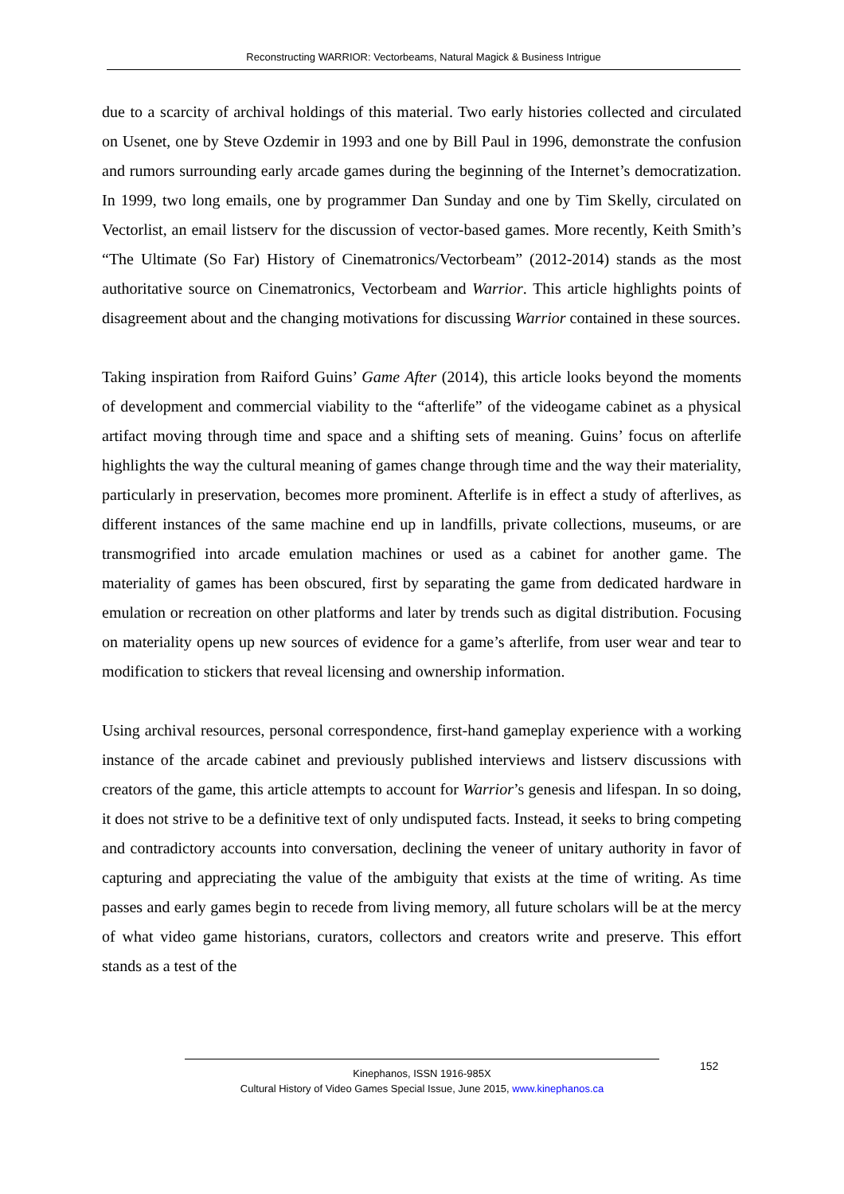Reconstructing WARRIOR: Vectorbeams, Natural Magick & Business Intrigue
due to a scarcity of archival holdings of this material. Two early histories collected and circulated on Usenet, one by Steve Ozdemir in 1993 and one by Bill Paul in 1996, demonstrate the confusion and rumors surrounding early arcade games during the beginning of the Internet’s democratization. In 1999, two long emails, one by programmer Dan Sunday and one by Tim Skelly, circulated on Vectorlist, an email listserv for the discussion of vector-based games. More recently, Keith Smith’s “The Ultimate (So Far) History of Cinematronics/Vectorbeam” (2012-2014) stands as the most authoritative source on Cinematronics, Vectorbeam and Warrior. This article highlights points of disagreement about and the changing motivations for discussing Warrior contained in these sources.
Taking inspiration from Raiford Guins’ Game After (2014), this article looks beyond the moments of development and commercial viability to the “afterlife” of the videogame cabinet as a physical artifact moving through time and space and a shifting sets of meaning. Guins’ focus on afterlife highlights the way the cultural meaning of games change through time and the way their materiality, particularly in preservation, becomes more prominent. Afterlife is in effect a study of afterlives, as different instances of the same machine end up in landfills, private collections, museums, or are transmogrified into arcade emulation machines or used as a cabinet for another game. The materiality of games has been obscured, first by separating the game from dedicated hardware in emulation or recreation on other platforms and later by trends such as digital distribution. Focusing on materiality opens up new sources of evidence for a game’s afterlife, from user wear and tear to modification to stickers that reveal licensing and ownership information.
Using archival resources, personal correspondence, first-hand gameplay experience with a working instance of the arcade cabinet and previously published interviews and listserv discussions with creators of the game, this article attempts to account for Warrior’s genesis and lifespan. In so doing, it does not strive to be a definitive text of only undisputed facts. Instead, it seeks to bring competing and contradictory accounts into conversation, declining the veneer of unitary authority in favor of capturing and appreciating the value of the ambiguity that exists at the time of writing. As time passes and early games begin to recede from living memory, all future scholars will be at the mercy of what video game historians, curators, collectors and creators write and preserve. This effort stands as a test of the
Kinephanos, ISSN 1916-985X
Cultural History of Video Games Special Issue, June 2015, www.kinephanos.ca
152